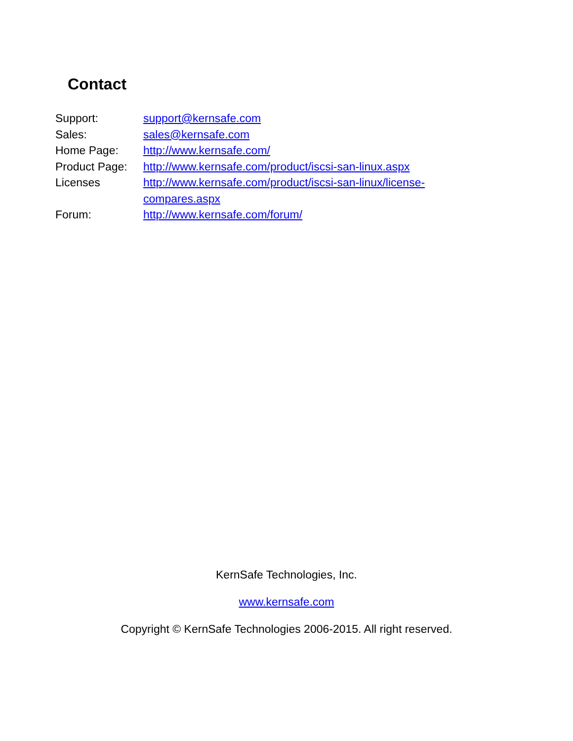Contact
| Support: | support@kernsafe.com |
| Sales: | sales@kernsafe.com |
| Home Page: | http://www.kernsafe.com/ |
| Product Page: | http://www.kernsafe.com/product/iscsi-san-linux.aspx |
| Licenses | http://www.kernsafe.com/product/iscsi-san-linux/license- compares.aspx |
| Forum: | http://www.kernsafe.com/forum/ |
KernSafe Technologies, Inc.
www.kernsafe.com
Copyright © KernSafe Technologies 2006-2015. All right reserved.